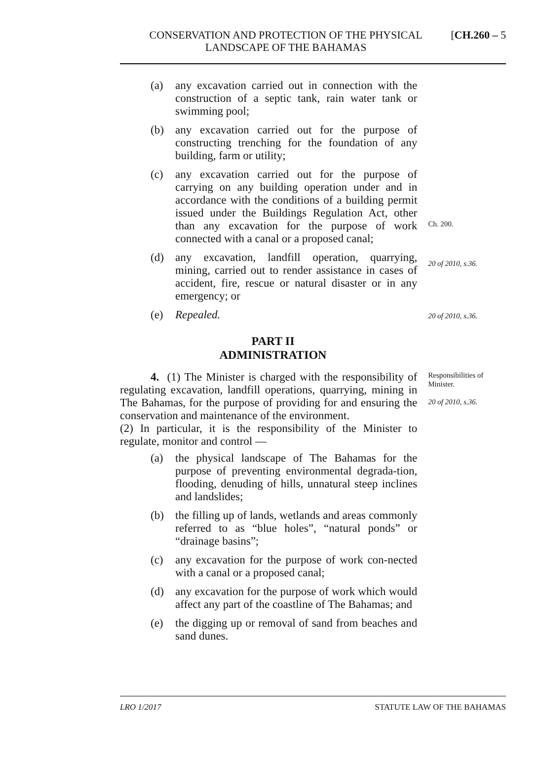CONSERVATION AND PROTECTION OF THE PHYSICAL
LANDSCAPE OF THE BAHAMAS
[CH.260 – 5
(a) any excavation carried out in connection with the construction of a septic tank, rain water tank or swimming pool;
(b) any excavation carried out for the purpose of constructing trenching for the foundation of any building, farm or utility;
(c) any excavation carried out for the purpose of carrying on any building operation under and in accordance with the conditions of a building permit issued under the Buildings Regulation Act, other than any excavation for the purpose of work connected with a canal or a proposed canal;
Ch. 200.
(d) any excavation, landfill operation, quarrying, mining, carried out to render assistance in cases of accident, fire, rescue or natural disaster or in any emergency; or
20 of 2010, s.36.
(e) Repealed.
20 of 2010, s.36.
PART II
ADMINISTRATION
4. (1) The Minister is charged with the responsibility of regulating excavation, landfill operations, quarrying, mining in The Bahamas, for the purpose of providing for and ensuring the conservation and maintenance of the environment.
(2) In particular, it is the responsibility of the Minister to regulate, monitor and control —
Responsibilities of Minister.
20 of 2010, s.36.
(a) the physical landscape of The Bahamas for the purpose of preventing environmental degrada-tion, flooding, denuding of hills, unnatural steep inclines and landslides;
(b) the filling up of lands, wetlands and areas commonly referred to as “blue holes”, “natural ponds” or “drainage basins”;
(c) any excavation for the purpose of work con-nected with a canal or a proposed canal;
(d) any excavation for the purpose of work which would affect any part of the coastline of The Bahamas; and
(e) the digging up or removal of sand from beaches and sand dunes.
LRO 1/2017 STATUTE LAW OF THE BAHAMAS